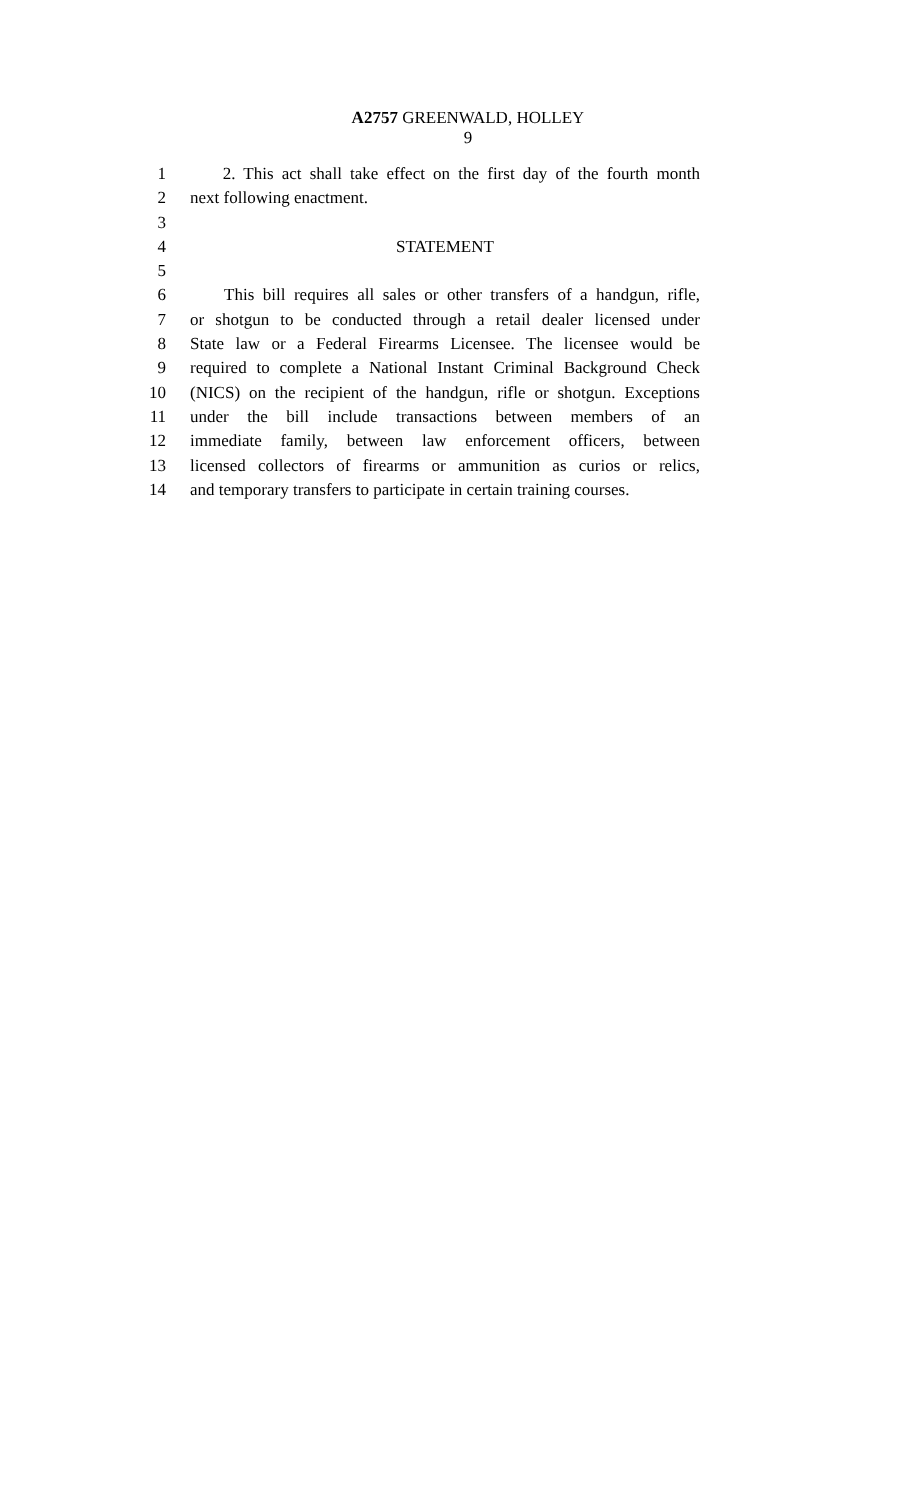A2757 GREENWALD, HOLLEY
9
1 2. This act shall take effect on the first day of the fourth month
2 next following enactment.
3
4 STATEMENT
5
6 This bill requires all sales or other transfers of a handgun, rifle,
7 or shotgun to be conducted through a retail dealer licensed under
8 State law or a Federal Firearms Licensee. The licensee would be
9 required to complete a National Instant Criminal Background Check
10 (NICS) on the recipient of the handgun, rifle or shotgun. Exceptions
11 under the bill include transactions between members of an
12 immediate family, between law enforcement officers, between
13 licensed collectors of firearms or ammunition as curios or relics,
14 and temporary transfers to participate in certain training courses.